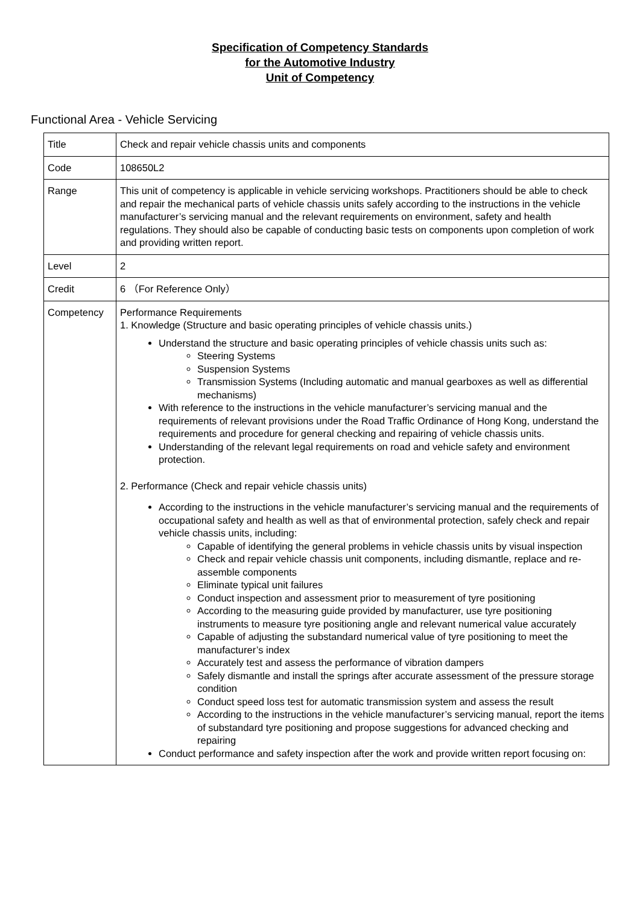Specification of Competency Standards
for the Automotive Industry
Unit of Competency
Functional Area - Vehicle Servicing
| Title | Check and repair vehicle chassis units and components |
| Code | 108650L2 |
| Range | This unit of competency is applicable in vehicle servicing workshops. Practitioners should be able to check and repair the mechanical parts of vehicle chassis units safely according to the instructions in the vehicle manufacturer’s servicing manual and the relevant requirements on environment, safety and health regulations. They should also be capable of conducting basic tests on components upon completion of work and providing written report. |
| Level | 2 |
| Credit | 6 （For Reference Only） |
| Competency | Performance Requirements 1. Knowledge (Structure and basic operating principles of vehicle chassis units.) Understand the structure and basic operating principles of vehicle chassis units such as: Steering Systems Suspension Systems Transmission Systems (Including automatic and manual gearboxes as well as differential mechanisms) With reference to the instructions in the vehicle manufacturer’s servicing manual and the requirements of relevant provisions under the Road Traffic Ordinance of Hong Kong, understand the requirements and procedure for general checking and repairing of vehicle chassis units. Understanding of the relevant legal requirements on road and vehicle safety and environment protection. 2. Performance (Check and repair vehicle chassis units) According to the instructions in the vehicle manufacturer’s servicing manual and the requirements of occupational safety and health as well as that of environmental protection, safely check and repair vehicle chassis units, including: Capable of identifying the general problems in vehicle chassis units by visual inspection Check and repair vehicle chassis unit components, including dismantle, replace and re-assemble components Eliminate typical unit failures Conduct inspection and assessment prior to measurement of tyre positioning According to the measuring guide provided by manufacturer, use tyre positioning instruments to measure tyre positioning angle and relevant numerical value accurately Capable of adjusting the substandard numerical value of tyre positioning to meet the manufacturer’s index Accurately test and assess the performance of vibration dampers Safely dismantle and install the springs after accurate assessment of the pressure storage condition Conduct speed loss test for automatic transmission system and assess the result According to the instructions in the vehicle manufacturer’s servicing manual, report the items of substandard tyre positioning and propose suggestions for advanced checking and repairing Conduct performance and safety inspection after the work and provide written report focusing on: |